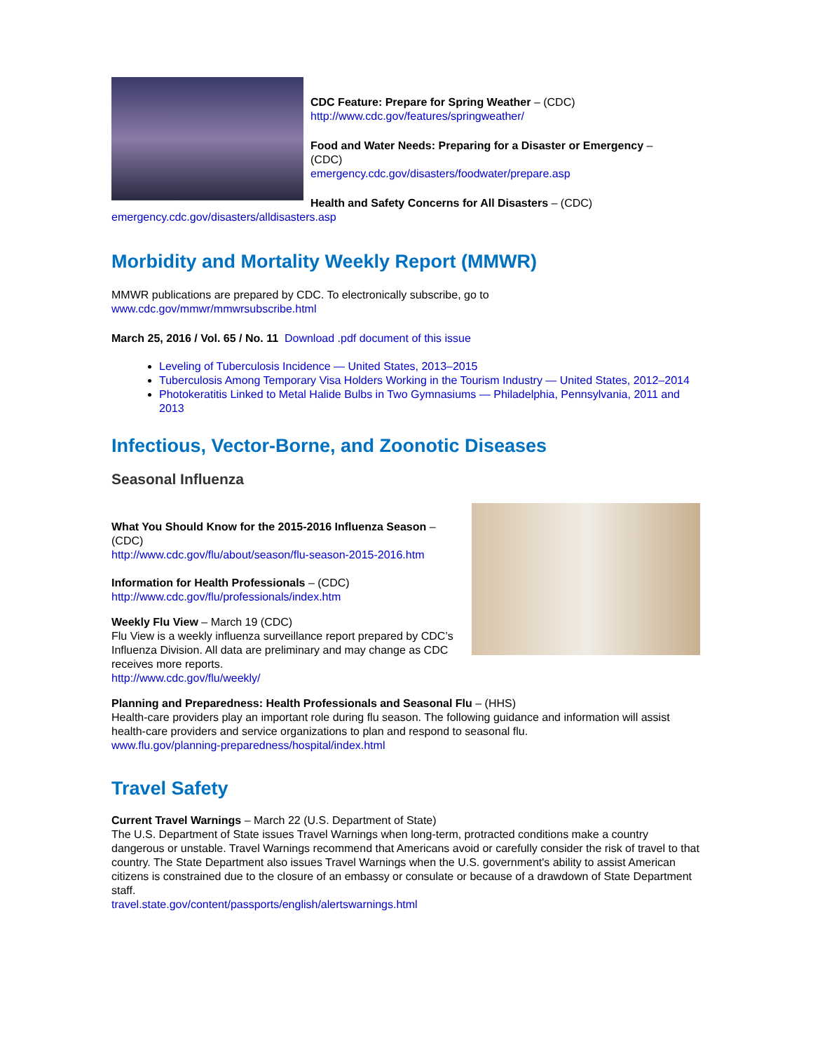CDC Feature: Prepare for Spring Weather – (CDC)
http://www.cdc.gov/features/springweather/
Food and Water Needs: Preparing for a Disaster or Emergency –
(CDC)
emergency.cdc.gov/disasters/foodwater/prepare.asp
Health and Safety Concerns for All Disasters – (CDC)
emergency.cdc.gov/disasters/alldisasters.asp
Morbidity and Mortality Weekly Report (MMWR)
MMWR publications are prepared by CDC. To electronically subscribe, go to
www.cdc.gov/mmwr/mmwrsubscribe.html
March 25, 2016 / Vol. 65 / No. 11 Download .pdf document of this issue
Leveling of Tuberculosis Incidence — United States, 2013–2015
Tuberculosis Among Temporary Visa Holders Working in the Tourism Industry — United States, 2012–2014
Photokeratitis Linked to Metal Halide Bulbs in Two Gymnasiums — Philadelphia, Pennsylvania, 2011 and 2013
Infectious, Vector-Borne, and Zoonotic Diseases
Seasonal Influenza
What You Should Know for the 2015-2016 Influenza Season –
(CDC)
http://www.cdc.gov/flu/about/season/flu-season-2015-2016.htm
Information for Health Professionals – (CDC)
http://www.cdc.gov/flu/professionals/index.htm
Weekly Flu View – March 19 (CDC)
Flu View is a weekly influenza surveillance report prepared by CDC’s Influenza Division. All data are preliminary and may change as CDC receives more reports.
http://www.cdc.gov/flu/weekly/
Planning and Preparedness: Health Professionals and Seasonal Flu – (HHS)
Health-care providers play an important role during flu season. The following guidance and information will assist health-care providers and service organizations to plan and respond to seasonal flu.
www.flu.gov/planning-preparedness/hospital/index.html
Travel Safety
Current Travel Warnings – March 22 (U.S. Department of State)
The U.S. Department of State issues Travel Warnings when long-term, protracted conditions make a country dangerous or unstable. Travel Warnings recommend that Americans avoid or carefully consider the risk of travel to that country. The State Department also issues Travel Warnings when the U.S. government's ability to assist American citizens is constrained due to the closure of an embassy or consulate or because of a drawdown of State Department staff.
travel.state.gov/content/passports/english/alertswarnings.html